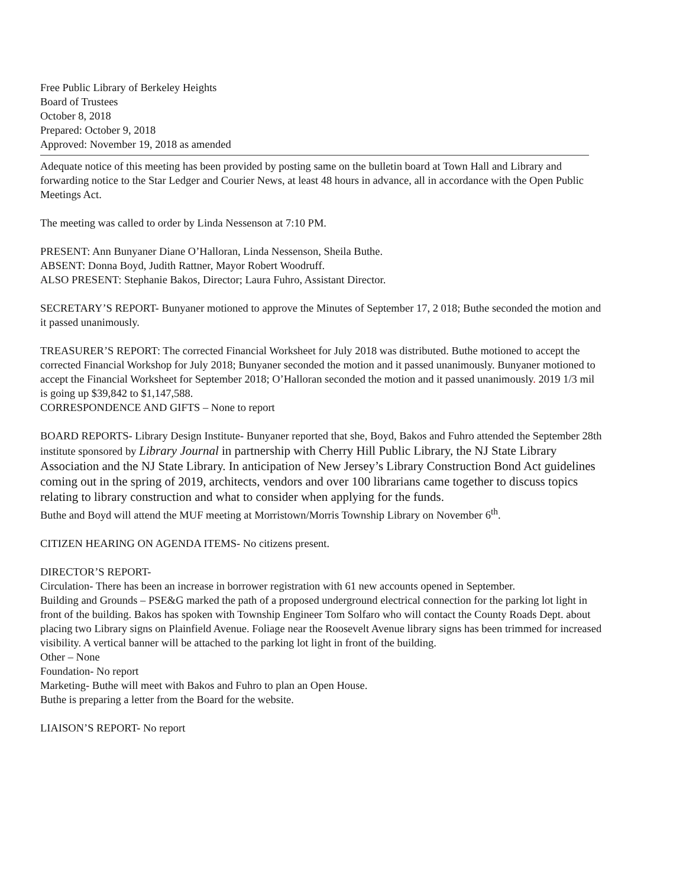Free Public Library of Berkeley Heights
Board of Trustees
October 8, 2018
Prepared: October 9, 2018
Approved: November 19, 2018 as amended
Adequate notice of this meeting has been provided by posting same on the bulletin board at Town Hall and Library and forwarding notice to the Star Ledger and Courier News, at least 48 hours in advance, all in accordance with the Open Public Meetings Act.
The meeting was called to order by Linda Nessenson at 7:10 PM.
PRESENT: Ann Bunyaner Diane O’Halloran, Linda Nessenson, Sheila Buthe.
ABSENT: Donna Boyd, Judith Rattner, Mayor Robert Woodruff.
ALSO PRESENT: Stephanie Bakos, Director; Laura Fuhro, Assistant Director.
SECRETARY’S REPORT- Bunyaner motioned to approve the Minutes of September 17, 2 018; Buthe seconded the motion and it passed unanimously.
TREASURER’S REPORT: The corrected Financial Worksheet for July 2018 was distributed. Buthe motioned to accept the corrected Financial Workshop for July 2018; Bunyaner seconded the motion and it passed unanimously. Bunyaner motioned to accept the Financial Worksheet for September 2018; O’Halloran seconded the motion and it passed unanimously. 2019 1/3 mil is going up $39,842 to $1,147,588.
CORRESPONDENCE AND GIFTS – None to report
BOARD REPORTS- Library Design Institute- Bunyaner reported that she, Boyd, Bakos and Fuhro attended the September 28th institute sponsored by Library Journal in partnership with Cherry Hill Public Library, the NJ State Library Association and the NJ State Library. In anticipation of New Jersey’s Library Construction Bond Act guidelines coming out in the spring of 2019, architects, vendors and over 100 librarians came together to discuss topics relating to library construction and what to consider when applying for the funds.
Buthe and Boyd will attend the MUF meeting at Morristown/Morris Township Library on November 6<sup>th</sup>.
CITIZEN HEARING ON AGENDA ITEMS- No citizens present.
DIRECTOR’S REPORT-
Circulation- There has been an increase in borrower registration with 61 new accounts opened in September.
Building and Grounds – PSE&G marked the path of a proposed underground electrical connection for the parking lot light in front of the building. Bakos has spoken with Township Engineer Tom Solfaro who will contact the County Roads Dept. about placing two Library signs on Plainfield Avenue. Foliage near the Roosevelt Avenue library signs has been trimmed for increased visibility. A vertical banner will be attached to the parking lot light in front of the building.
Other – None
Foundation- No report
Marketing- Buthe will meet with Bakos and Fuhro to plan an Open House.
Buthe is preparing a letter from the Board for the website.
LIAISON’S REPORT- No report